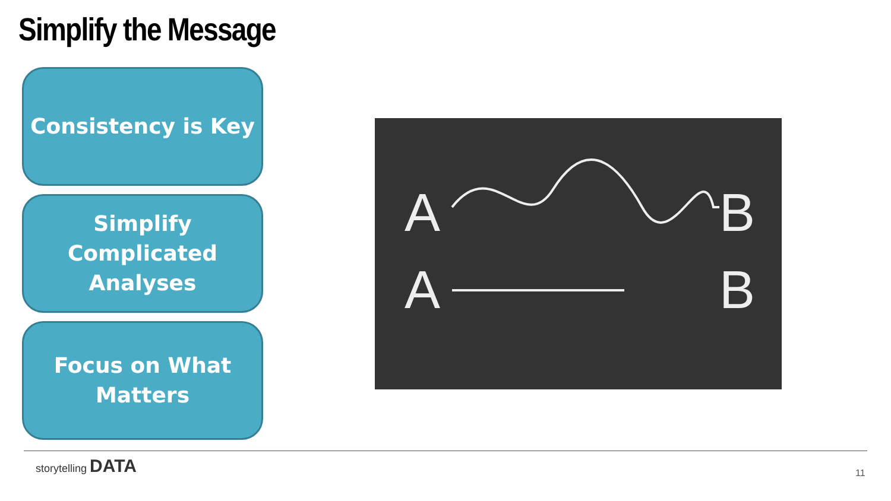Simplify the Message
Consistency is Key
Simplify
Complicated
Analyses
Focus on What
Matters
A
B
A
B
storytelling DATA
11